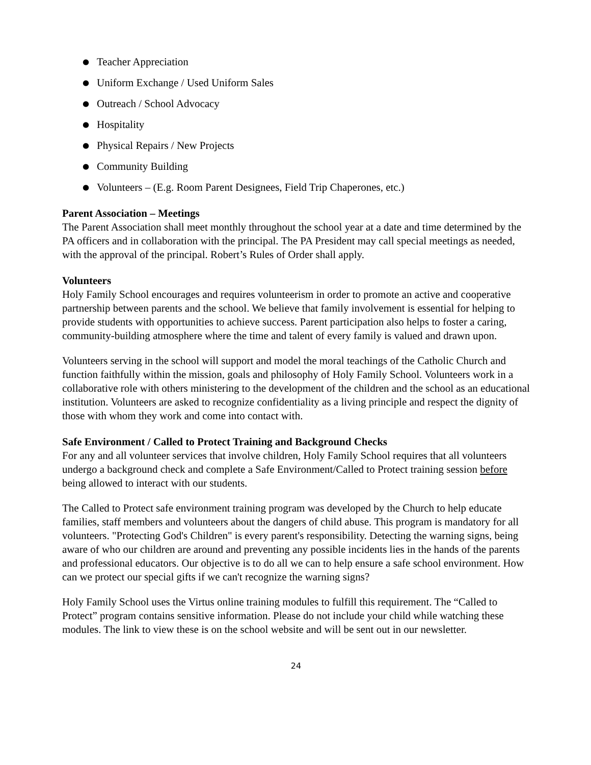● Teacher Appreciation
● Uniform Exchange / Used Uniform Sales
● Outreach / School Advocacy
● Hospitality
● Physical Repairs / New Projects
● Community Building
● Volunteers – (E.g. Room Parent Designees, Field Trip Chaperones, etc.)
Parent Association – Meetings
The Parent Association shall meet monthly throughout the school year at a date and time determined by the PA officers and in collaboration with the principal. The PA President may call special meetings as needed, with the approval of the principal. Robert’s Rules of Order shall apply.
Volunteers
Holy Family School encourages and requires volunteerism in order to promote an active and cooperative partnership between parents and the school. We believe that family involvement is essential for helping to provide students with opportunities to achieve success. Parent participation also helps to foster a caring, community-building atmosphere where the time and talent of every family is valued and drawn upon.
Volunteers serving in the school will support and model the moral teachings of the Catholic Church and function faithfully within the mission, goals and philosophy of Holy Family School. Volunteers work in a collaborative role with others ministering to the development of the children and the school as an educational institution. Volunteers are asked to recognize confidentiality as a living principle and respect the dignity of those with whom they work and come into contact with.
Safe Environment / Called to Protect Training and Background Checks
For any and all volunteer services that involve children, Holy Family School requires that all volunteers undergo a background check and complete a Safe Environment/Called to Protect training session before being allowed to interact with our students.
The Called to Protect safe environment training program was developed by the Church to help educate families, staff members and volunteers about the dangers of child abuse. This program is mandatory for all volunteers. "Protecting God's Children" is every parent's responsibility. Detecting the warning signs, being aware of who our children are around and preventing any possible incidents lies in the hands of the parents and professional educators. Our objective is to do all we can to help ensure a safe school environment. How can we protect our special gifts if we can't recognize the warning signs?
Holy Family School uses the Virtus online training modules to fulfill this requirement. The “Called to Protect” program contains sensitive information. Please do not include your child while watching these modules. The link to view these is on the school website and will be sent out in our newsletter.
24